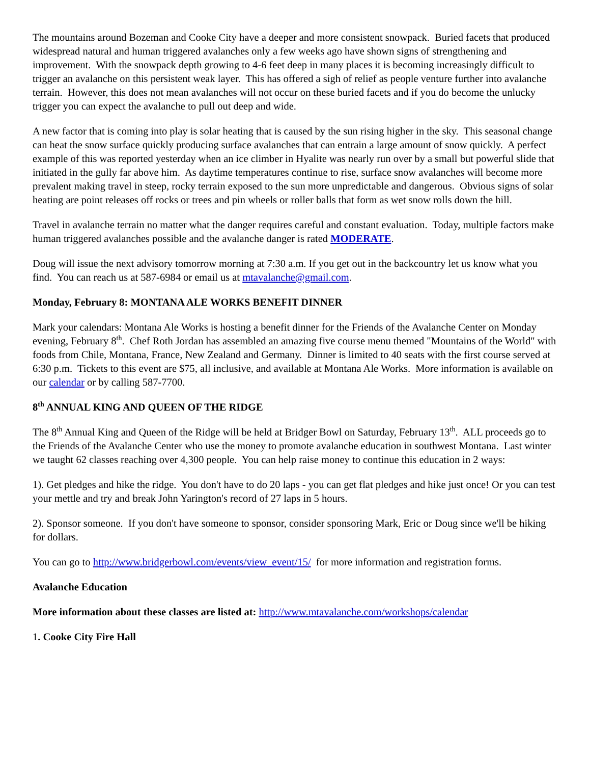The mountains around Bozeman and Cooke City have a deeper and more consistent snowpack. Buried facets that produced widespread natural and human triggered avalanches only a few weeks ago have shown signs of strengthening and improvement. With the snowpack depth growing to 4-6 feet deep in many places it is becoming increasingly difficult to trigger an avalanche on this persistent weak layer. This has offered a sigh of relief as people venture further into avalanche terrain. However, this does not mean avalanches will not occur on these buried facets and if you do become the unlucky trigger you can expect the avalanche to pull out deep and wide.
A new factor that is coming into play is solar heating that is caused by the sun rising higher in the sky. This seasonal change can heat the snow surface quickly producing surface avalanches that can entrain a large amount of snow quickly. A perfect example of this was reported yesterday when an ice climber in Hyalite was nearly run over by a small but powerful slide that initiated in the gully far above him. As daytime temperatures continue to rise, surface snow avalanches will become more prevalent making travel in steep, rocky terrain exposed to the sun more unpredictable and dangerous. Obvious signs of solar heating are point releases off rocks or trees and pin wheels or roller balls that form as wet snow rolls down the hill.
Travel in avalanche terrain no matter what the danger requires careful and constant evaluation. Today, multiple factors make human triggered avalanches possible and the avalanche danger is rated MODERATE.
Doug will issue the next advisory tomorrow morning at 7:30 a.m. If you get out in the backcountry let us know what you find. You can reach us at 587-6984 or email us at mtavalanche@gmail.com.
Monday, February 8: MONTANA ALE WORKS BENEFIT DINNER
Mark your calendars: Montana Ale Works is hosting a benefit dinner for the Friends of the Avalanche Center on Monday evening, February 8<sup>th</sup>. Chef Roth Jordan has assembled an amazing five course menu themed "Mountains of the World" with foods from Chile, Montana, France, New Zealand and Germany. Dinner is limited to 40 seats with the first course served at 6:30 p.m. Tickets to this event are $75, all inclusive, and available at Montana Ale Works. More information is available on our calendar or by calling 587-7700.
8<sup>th</sup> ANNUAL KING AND QUEEN OF THE RIDGE
The 8<sup>th</sup> Annual King and Queen of the Ridge will be held at Bridger Bowl on Saturday, February 13<sup>th</sup>. ALL proceeds go to the Friends of the Avalanche Center who use the money to promote avalanche education in southwest Montana. Last winter we taught 62 classes reaching over 4,300 people. You can help raise money to continue this education in 2 ways:
1). Get pledges and hike the ridge. You don't have to do 20 laps - you can get flat pledges and hike just once! Or you can test your mettle and try and break John Yarington's record of 27 laps in 5 hours.
2). Sponsor someone. If you don't have someone to sponsor, consider sponsoring Mark, Eric or Doug since we'll be hiking for dollars.
You can go to http://www.bridgerbowl.com/events/view_event/15/ for more information and registration forms.
Avalanche Education
More information about these classes are listed at: http://www.mtavalanche.com/workshops/calendar
1. Cooke City Fire Hall